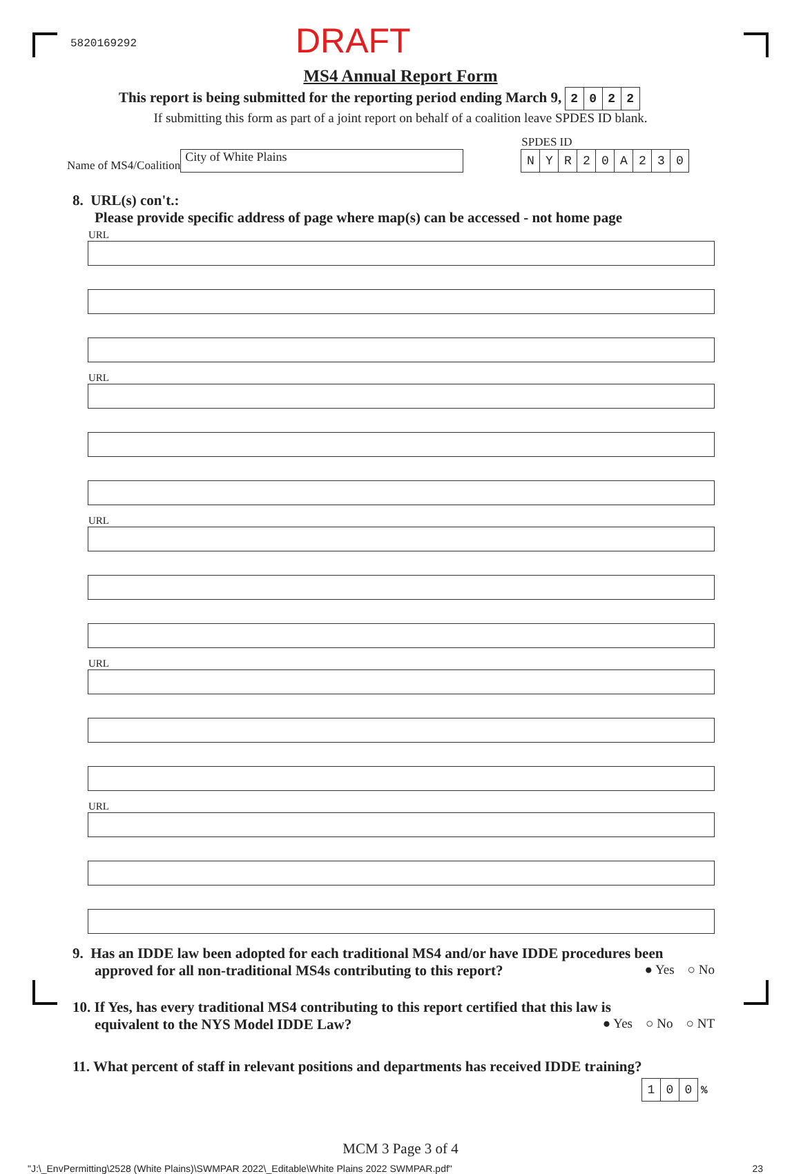5820169292
DRAFT
MS4 Annual Report Form
This report is being submitted for the reporting period ending March 9, 2022
If submitting this form as part of a joint report on behalf of a coalition leave SPDES ID blank.
Name of MS4/Coalition
City of White Plains
SPDES ID
NYR 20 A 230
8. URL(s) con't.:
Please provide specific address of page where map(s) can be accessed - not home page
URL
URL
URL
URL
URL
9. Has an IDDE law been adopted for each traditional MS4 and/or have IDDE procedures been
approved for all non-traditional MS4s contributing to this report? ● Yes ○ No
10. If Yes, has every traditional MS4 contributing to this report certified that this law is
equivalent to the NYS Model IDDE Law? ● Yes ○ No ○ NT
11. What percent of staff in relevant positions and departments has received IDDE training?
1 0 0 %
MCM 3 Page 3 of 4
"J:\_EnvPermitting\2528 (White Plains)\SWMPAR 2022\_Editable\White Plains 2022 SWMPAR.pdf" 23